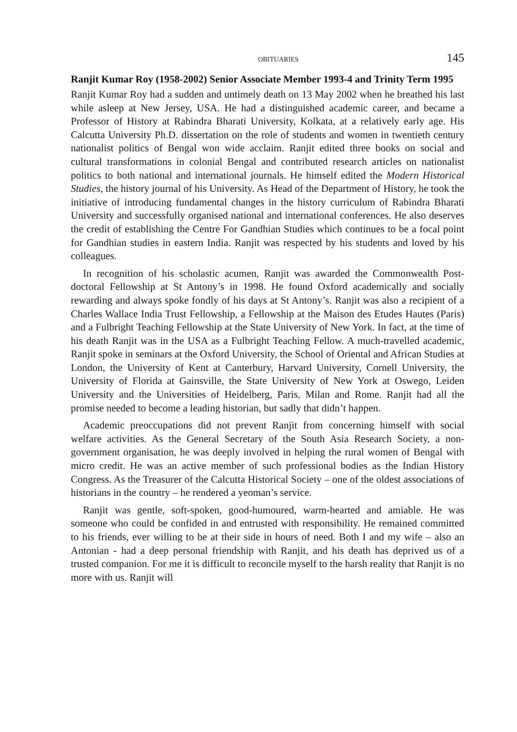OBITUARIES 145
Ranjit Kumar Roy (1958-2002) Senior Associate Member 1993-4 and Trinity Term 1995
Ranjit Kumar Roy had a sudden and untimely death on 13 May 2002 when he breathed his last while asleep at New Jersey, USA. He had a distinguished academic career, and became a Professor of History at Rabindra Bharati University, Kolkata, at a relatively early age. His Calcutta University Ph.D. dissertation on the role of students and women in twentieth century nationalist politics of Bengal won wide acclaim. Ranjit edited three books on social and cultural transformations in colonial Bengal and contributed research articles on nationalist politics to both national and international journals. He himself edited the Modern Historical Studies, the history journal of his University. As Head of the Department of History, he took the initiative of introducing fundamental changes in the history curriculum of Rabindra Bharati University and successfully organised national and international conferences. He also deserves the credit of establishing the Centre For Gandhian Studies which continues to be a focal point for Gandhian studies in eastern India. Ranjit was respected by his students and loved by his colleagues.
In recognition of his scholastic acumen, Ranjit was awarded the Commonwealth Post-doctoral Fellowship at St Antony’s in 1998. He found Oxford academically and socially rewarding and always spoke fondly of his days at St Antony’s. Ranjit was also a recipient of a Charles Wallace India Trust Fellowship, a Fellowship at the Maison des Etudes Hautes (Paris) and a Fulbright Teaching Fellowship at the State University of New York. In fact, at the time of his death Ranjit was in the USA as a Fulbright Teaching Fellow. A much-travelled academic, Ranjit spoke in seminars at the Oxford University, the School of Oriental and African Studies at London, the University of Kent at Canterbury, Harvard University, Cornell University, the University of Florida at Gainsville, the State University of New York at Oswego, Leiden University and the Universities of Heidelberg, Paris, Milan and Rome. Ranjit had all the promise needed to become a leading historian, but sadly that didn’t happen.
Academic preoccupations did not prevent Ranjit from concerning himself with social welfare activities. As the General Secretary of the South Asia Research Society, a non-government organisation, he was deeply involved in helping the rural women of Bengal with micro credit. He was an active member of such professional bodies as the Indian History Congress. As the Treasurer of the Calcutta Historical Society – one of the oldest associations of historians in the country – he rendered a yeoman’s service.
Ranjit was gentle, soft-spoken, good-humoured, warm-hearted and amiable. He was someone who could be confided in and entrusted with responsibility. He remained committed to his friends, ever willing to be at their side in hours of need. Both I and my wife – also an Antonian - had a deep personal friendship with Ranjit, and his death has deprived us of a trusted companion. For me it is difficult to reconcile myself to the harsh reality that Ranjit is no more with us. Ranjit will